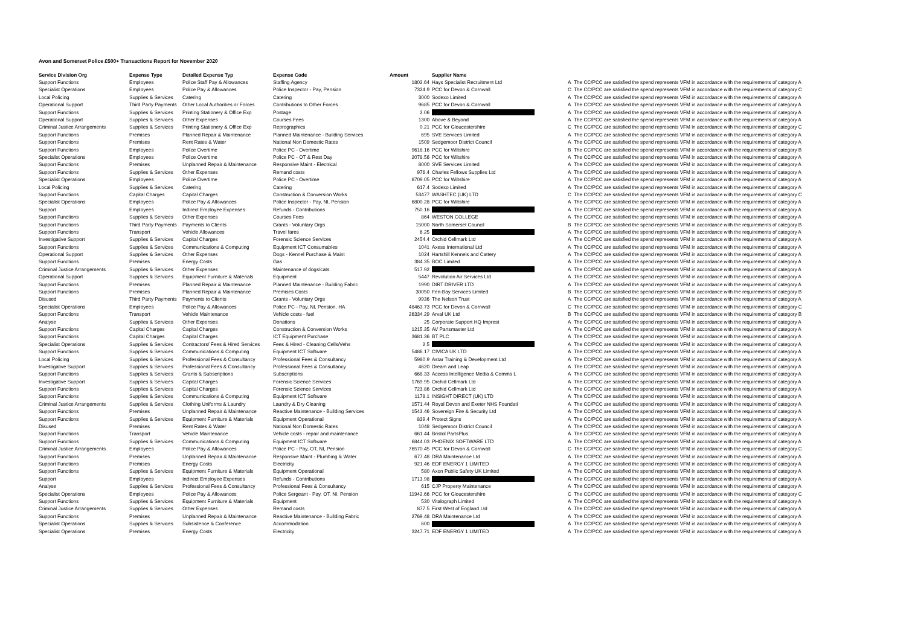Avon and Somerset Police £500+ Transactions Report for November 2020
| Service Division Org | Expense Type | Detailed Expense Typ | Expense Code | Amount | Supplier Name | | |
| --- | --- | --- | --- | --- | --- | --- | --- |
| Support Functions | Employees | Police Staff Pay & Allowances | Staffing Agency | 1802.64 | Hays Specialist Recruitment Ltd | A | The CC/PCC are satisfied the spend represents VFM in accordance with the requirements of category A |
| Specialist Operations | Employees | Police Pay & Allowances | Police Inspector - Pay, Pension | 7324.9 | PCC for Devon & Cornwall | C | The CC/PCC are satisfied the spend represents VFM in accordance with the requirements of category C |
| Local Policing | Supplies & Services | Catering | Catering | 3000 | Sodexo Limited | A | The CC/PCC are satisfied the spend represents VFM in accordance with the requirements of category A |
| Operational Support | Third Party Payments | Other Local Authorities or Forces | Contributions to Other Forces | 9685 | PCC for Devon & Cornwall | A | The CC/PCC are satisfied the spend represents VFM in accordance with the requirements of category A |
| Support Functions | Supplies & Services | Printing Stationery & Office Exp | Postage | 2.06 | | A | The CC/PCC are satisfied the spend represents VFM in accordance with the requirements of category A |
| Operational Support | Supplies & Services | Other Expenses | Courses Fees | 1300 | Above & Beyond | A | The CC/PCC are satisfied the spend represents VFM in accordance with the requirements of category A |
| Criminal Justice Arrangements | Supplies & Services | Printing Stationery & Office Exp | Reprographics | 0.21 | PCC for Gloucestershire | C | The CC/PCC are satisfied the spend represents VFM in accordance with the requirements of category C |
| Support Functions | Premises | Planned Repair & Maintenance | Planned Maintenance - Building Services | 695 | SVE Services Limited | A | The CC/PCC are satisfied the spend represents VFM in accordance with the requirements of category A |
| Support Functions | Premises | Rent Rates & Water | National Non Domestic Rates | 1509 | Sedgemoor District Council | A | The CC/PCC are satisfied the spend represents VFM in accordance with the requirements of category A |
| Support Functions | Employees | Police Overtime | Police PC - Overtime | 9618.16 | PCC for Wiltshire | B | The CC/PCC are satisfied the spend represents VFM in accordance with the requirements of category B |
| Specialist Operations | Employees | Police Overtime | Police PC - OT & Rest Day | 2078.56 | PCC for Wiltshire | A | The CC/PCC are satisfied the spend represents VFM in accordance with the requirements of category A |
| Support Functions | Premises | Unplanned Repair & Maintenance | Responsive Maint - Electrical | 8000 | SVE Services Limited | A | The CC/PCC are satisfied the spend represents VFM in accordance with the requirements of category A |
| Support Functions | Supplies & Services | Other Expenses | Remand costs | 976.4 | Charles Fellows Supplies Ltd | A | The CC/PCC are satisfied the spend represents VFM in accordance with the requirements of category A |
| Specialist Operations | Employees | Police Overtime | Police PC - Overtime | 8709.05 | PCC for Wiltshire | A | The CC/PCC are satisfied the spend represents VFM in accordance with the requirements of category A |
| Local Policing | Supplies & Services | Catering | Catering | 617.4 | Sodexo Limited | A | The CC/PCC are satisfied the spend represents VFM in accordance with the requirements of category A |
| Support Functions | Capital Charges | Capital Charges | Construction & Conversion Works | 53477 | WASHTEC (UK) LTD | C | The CC/PCC are satisfied the spend represents VFM in accordance with the requirements of category C |
| Specialist Operations | Employees | Police Pay & Allowances | Police Inspector - Pay, NI, Pension | 6800.28 | PCC for Wiltshire | A | The CC/PCC are satisfied the spend represents VFM in accordance with the requirements of category A |
| Support | Employees | Indirect Employee Expenses | Refunds - Contributions | 750.16 | | A | The CC/PCC are satisfied the spend represents VFM in accordance with the requirements of category A |
| Support Functions | Supplies & Services | Other Expenses | Courses Fees | 864 | WESTON COLLEGE | A | The CC/PCC are satisfied the spend represents VFM in accordance with the requirements of category A |
| Support Functions | Third Party Payments | Payments to Clients | Grants - Voluntary Orgs | 15000 | North Somerset Council | B | The CC/PCC are satisfied the spend represents VFM in accordance with the requirements of category B |
| Support Functions | Transport | Vehicle Allowances | Travel fares | 6.25 | | A | The CC/PCC are satisfied the spend represents VFM in accordance with the requirements of category A |
| Investigative Support | Supplies & Services | Capital Charges | Forensic Science Services | 2454.4 | Orchid Cellmark Ltd | A | The CC/PCC are satisfied the spend represents VFM in accordance with the requirements of category A |
| Support Functions | Supplies & Services | Communications & Computing | Equipment ICT Consumables | 1041 | Axess International Ltd | A | The CC/PCC are satisfied the spend represents VFM in accordance with the requirements of category A |
| Operational Support | Supplies & Services | Other Expenses | Dogs - Kennel Purchase & Maint | 1024 | Hartshill Kennels and Cattery | A | The CC/PCC are satisfied the spend represents VFM in accordance with the requirements of category A |
| Support Functions | Premises | Energy Costs | Gas | 384.35 | BOC Limited | A | The CC/PCC are satisfied the spend represents VFM in accordance with the requirements of category A |
| Criminal Justice Arrangements | Supplies & Services | Other Expenses | Maintenance of dogs/cats | 517.92 | | A | The CC/PCC are satisfied the spend represents VFM in accordance with the requirements of category A |
| Operational Support | Supplies & Services | Equipment Furniture & Materials | Equipment | 5447 | Revolution Air Services Ltd | A | The CC/PCC are satisfied the spend represents VFM in accordance with the requirements of category A |
| Support Functions | Premises | Planned Repair & Maintenance | Planned Maintenance - Building Fabric | 1990 | DIRT DRIVER LTD | A | The CC/PCC are satisfied the spend represents VFM in accordance with the requirements of category A |
| Support Functions | Premises | Planned Repair & Maintenance | Premises Costs | 30050 | Fen-Bay Services Limited | B | The CC/PCC are satisfied the spend represents VFM in accordance with the requirements of category B |
| Disused | Third Party Payments | Payments to Clients | Grants - Voluntary Orgs | 9936 | The Nelson Trust | A | The CC/PCC are satisfied the spend represents VFM in accordance with the requirements of category A |
| Specialist Operations | Employees | Police Pay & Allowances | Police PC - Pay, NI, Pension, HA | 48463.73 | PCC for Devon & Cornwall | C | The CC/PCC are satisfied the spend represents VFM in accordance with the requirements of category C |
| Support Functions | Transport | Vehicle Maintenance | Vehicle costs - fuel | 26334.29 | Arval UK Ltd | B | The CC/PCC are satisfied the spend represents VFM in accordance with the requirements of category B |
| Analyse | Supplies & Services | Other Expenses | Donations | 25 | Corporate Support HQ Imprest | A | The CC/PCC are satisfied the spend represents VFM in accordance with the requirements of category A |
| Support Functions | Capital Charges | Capital Charges | Construction & Conversion Works | 1215.35 | AV Partsmaster Ltd | A | The CC/PCC are satisfied the spend represents VFM in accordance with the requirements of category A |
| Support Functions | Capital Charges | Capital Charges | ICT Equipment Purchase | 3681.36 | BT PLC | A | The CC/PCC are satisfied the spend represents VFM in accordance with the requirements of category A |
| Specialist Operations | Supplies & Services | Contractors/ Fees & Hired Services | Fees & Hired - Cleaning Cells/Vehs | 2.5 | | A | The CC/PCC are satisfied the spend represents VFM in accordance with the requirements of category A |
| Support Functions | Supplies & Services | Communications & Computing | Equipment ICT Software | 5486.17 | CIVICA UK LTD | A | The CC/PCC are satisfied the spend represents VFM in accordance with the requirements of category A |
| Local Policing | Supplies & Services | Professional Fees & Consultancy | Professional Fees & Consultancy | 5980.9 | Astar Training & Development Ltd | A | The CC/PCC are satisfied the spend represents VFM in accordance with the requirements of category A |
| Investigative Support | Supplies & Services | Professional Fees & Consultancy | Professional Fees & Consultancy | 4620 | Dream and Leap | A | The CC/PCC are satisfied the spend represents VFM in accordance with the requirements of category A |
| Support Functions | Supplies & Services | Grants & Subscriptions | Subscriptions | 668.33 | Access Intelligence Media & Comms L | A | The CC/PCC are satisfied the spend represents VFM in accordance with the requirements of category A |
| Investigative Support | Supplies & Services | Capital Charges | Forensic Science Services | 1769.95 | Orchid Cellmark Ltd | A | The CC/PCC are satisfied the spend represents VFM in accordance with the requirements of category A |
| Support Functions | Supplies & Services | Capital Charges | Forensic Science Services | 723.86 | Orchid Cellmark Ltd | A | The CC/PCC are satisfied the spend represents VFM in accordance with the requirements of category A |
| Support Functions | Supplies & Services | Communications & Computing | Equipment ICT Software | 1178.1 | INSIGHT DIRECT (UK) LTD | A | The CC/PCC are satisfied the spend represents VFM in accordance with the requirements of category A |
| Criminal Justice Arrangements | Supplies & Services | Clothing Uniforms & Laundry | Laundry & Dry Cleaning | 1571.44 | Royal Devon and Exeter NHS Foundati | A | The CC/PCC are satisfied the spend represents VFM in accordance with the requirements of category A |
| Support Functions | Premises | Unplanned Repair & Maintenance | Reactive Maintenance - Building Services | 1543.46 | Sovereign Fire & Security Ltd | A | The CC/PCC are satisfied the spend represents VFM in accordance with the requirements of category A |
| Support Functions | Supplies & Services | Equipment Furniture & Materials | Equipment Operational | 839.4 | Protect Signs | A | The CC/PCC are satisfied the spend represents VFM in accordance with the requirements of category A |
| Disused | Premises | Rent Rates & Water | National Non Domestic Rates | 1048 | Sedgemoor District Council | A | The CC/PCC are satisfied the spend represents VFM in accordance with the requirements of category A |
| Support Functions | Transport | Vehicle Maintenance | Vehicle costs - repair and maintenance | 661.44 | Bristol PartsPlus | A | The CC/PCC are satisfied the spend represents VFM in accordance with the requirements of category A |
| Support Functions | Supplies & Services | Communications & Computing | Equipment ICT Software | 6844.03 | PHOENIX SOFTWARE LTD | A | The CC/PCC are satisfied the spend represents VFM in accordance with the requirements of category A |
| Criminal Justice Arrangements | Employees | Police Pay & Allowances | Police PC - Pay, OT, NI, Pension | 76570.45 | PCC for Devon & Cornwall | C | The CC/PCC are satisfied the spend represents VFM in accordance with the requirements of category C |
| Support Functions | Premises | Unplanned Repair & Maintenance | Responsive Maint - Plumbing & Water | 677.48 | DRA Maintenance Ltd | A | The CC/PCC are satisfied the spend represents VFM in accordance with the requirements of category A |
| Support Functions | Premises | Energy Costs | Electricity | 921.46 | EDF ENERGY 1 LIMITED | A | The CC/PCC are satisfied the spend represents VFM in accordance with the requirements of category A |
| Support Functions | Supplies & Services | Equipment Furniture & Materials | Equipment Operational | 580 | Axon Public Safety UK Limited | A | The CC/PCC are satisfied the spend represents VFM in accordance with the requirements of category A |
| Support | Employees | Indirect Employee Expenses | Refunds - Contributions | 1713.98 | | A | The CC/PCC are satisfied the spend represents VFM in accordance with the requirements of category A |
| Analyse | Supplies & Services | Professional Fees & Consultancy | Professional Fees & Consultancy | 615 | CJP Property Maintenance | A | The CC/PCC are satisfied the spend represents VFM in accordance with the requirements of category A |
| Specialist Operations | Employees | Police Pay & Allowances | Police Sergeant - Pay, OT, NI, Pension | 11942.66 | PCC for Gloucestershire | C | The CC/PCC are satisfied the spend represents VFM in accordance with the requirements of category C |
| Support Functions | Supplies & Services | Equipment Furniture & Materials | Equipment | 530 | Vitalograph Limited | A | The CC/PCC are satisfied the spend represents VFM in accordance with the requirements of category A |
| Criminal Justice Arrangements | Supplies & Services | Other Expenses | Remand costs | 877.5 | First West of England Ltd | A | The CC/PCC are satisfied the spend represents VFM in accordance with the requirements of category A |
| Support Functions | Premises | Unplanned Repair & Maintenance | Reactive Maintenance - Building Fabric | 2769.48 | DRA Maintenance Ltd | A | The CC/PCC are satisfied the spend represents VFM in accordance with the requirements of category A |
| Specialist Operations | Supplies & Services | Subsistence & Conference | Accommodation | 600 | | A | The CC/PCC are satisfied the spend represents VFM in accordance with the requirements of category A |
| Specialist Operations | Premises | Energy Costs | Electricity | 3247.71 | EDF ENERGY 1 LIMITED | A | The CC/PCC are satisfied the spend represents VFM in accordance with the requirements of category A |